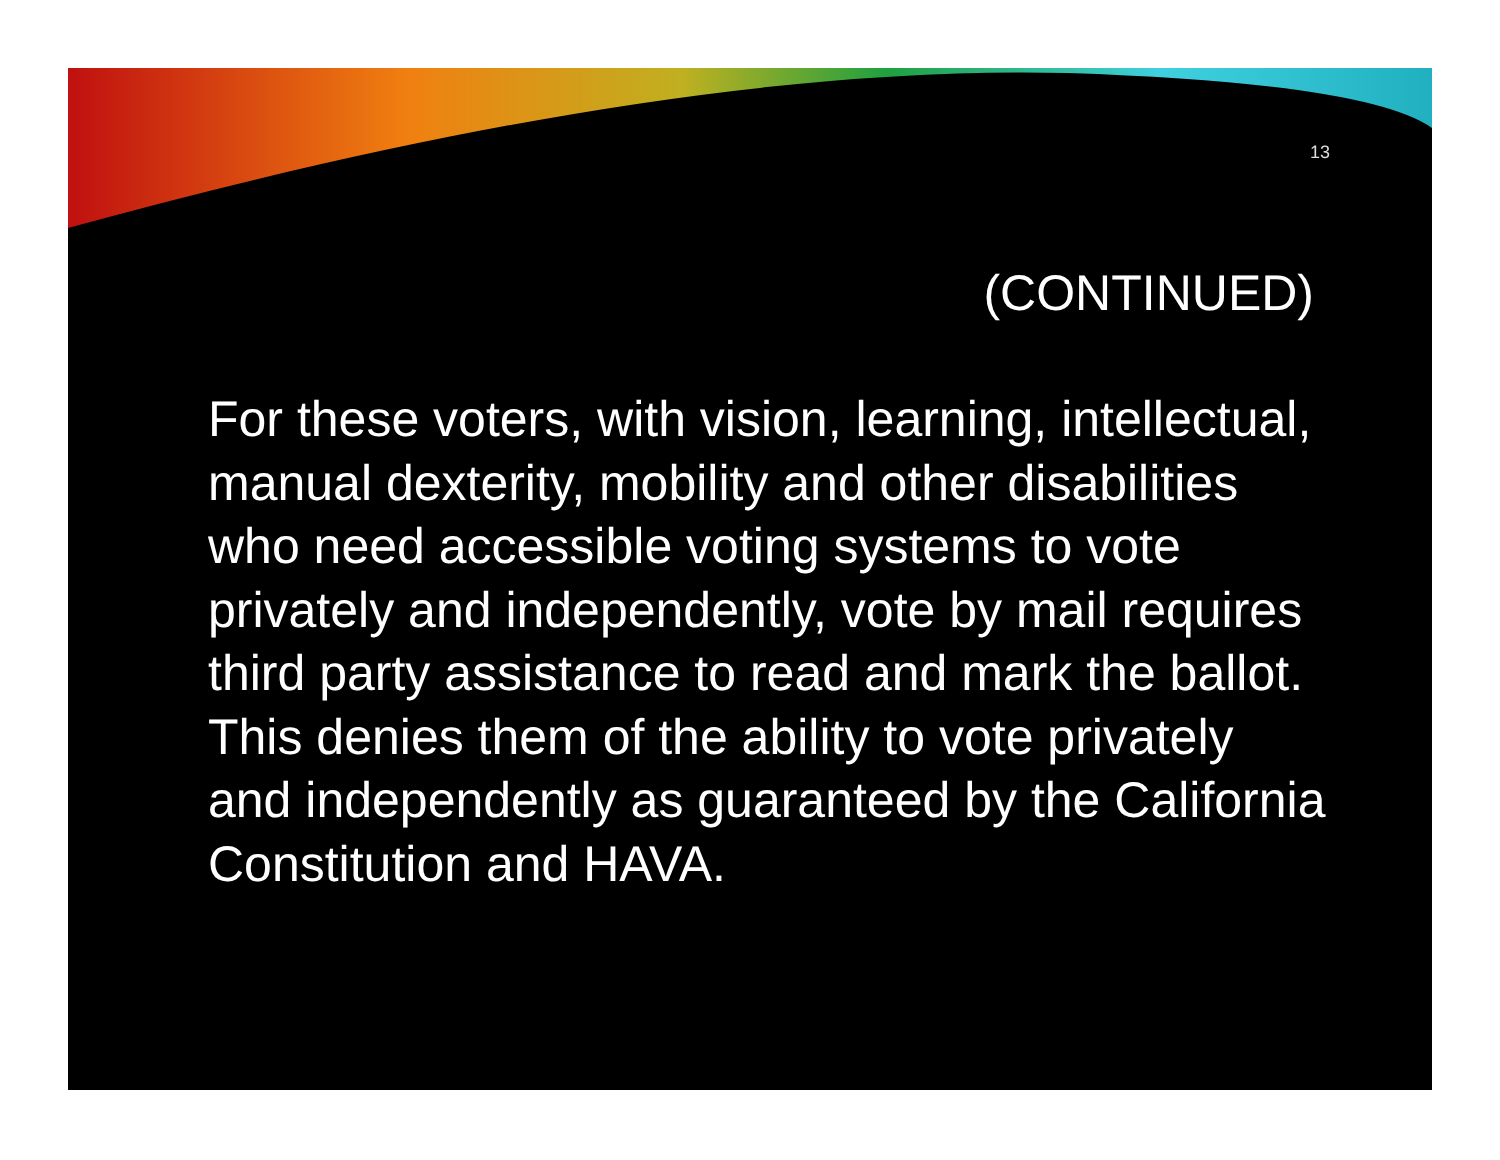13
(CONTINUED)
For these voters, with vision, learning, intellectual, manual dexterity, mobility and other disabilities who need accessible voting systems to vote privately and independently, vote by mail requires third party assistance to read and mark the ballot. This denies them of the ability to vote privately and independently as guaranteed by the California Constitution and HAVA.